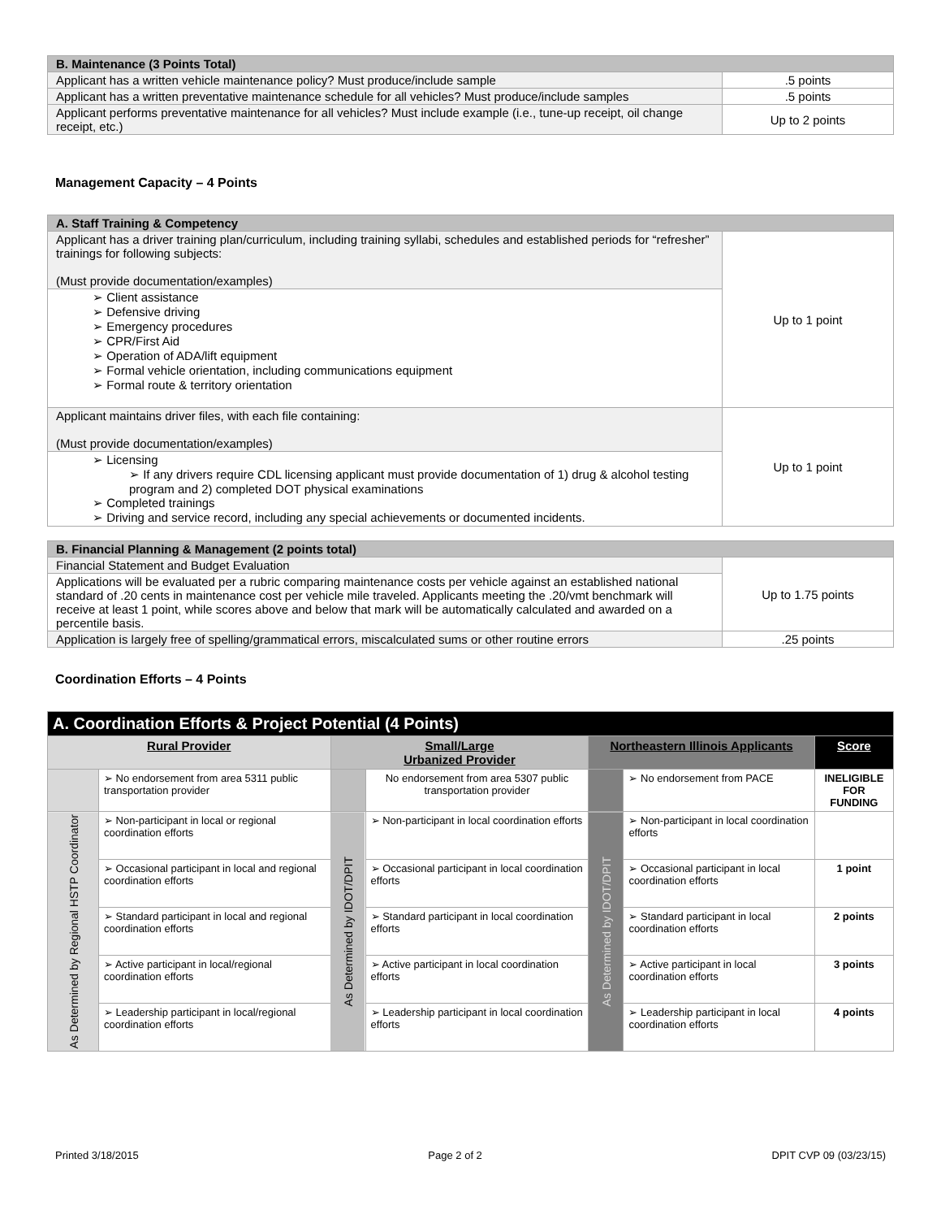| B. Maintenance (3 Points Total) | |
| Applicant has a written vehicle maintenance policy? Must produce/include sample | .5 points |
| Applicant has a written preventative maintenance schedule for all vehicles? Must produce/include samples | .5 points |
| Applicant performs preventative maintenance for all vehicles? Must include example (i.e., tune-up receipt, oil change receipt, etc.) | Up to 2 points |
Management Capacity – 4 Points
| A. Staff Training & Competency | |
| Applicant has a driver training plan/curriculum, including training syllabi, schedules and established periods for “refresher” trainings for following subjects: (Must provide documentation/examples) | Up to 1 point |
| ➢ Client assistance ➢ Defensive driving ➢ Emergency procedures ➢ CPR/First Aid ➢ Operation of ADA/lift equipment ➢ Formal vehicle orientation, including communications equipment ➢ Formal route & territory orientation | |
| Applicant maintains driver files, with each file containing: (Must provide documentation/examples) | Up to 1 point |
| ➢ Licensing ➢ If any drivers require CDL licensing applicant must provide documentation of 1) drug & alcohol testing program and 2) completed DOT physical examinations ➢ Completed trainings ➢ Driving and service record, including any special achievements or documented incidents. | |
| B. Financial Planning & Management (2 points total) | |
| Financial Statement and Budget Evaluation | Up to 1.75 points |
| Applications will be evaluated per a rubric comparing maintenance costs per vehicle against an established national standard of .20 cents in maintenance cost per vehicle mile traveled. Applicants meeting the .20/vmt benchmark will receive at least 1 point, while scores above and below that mark will be automatically calculated and awarded on a percentile basis. | |
| Application is largely free of spelling/grammatical errors, miscalculated sums or other routine errors | .25 points |
Coordination Efforts – 4 Points
| A. Coordination Efforts & Project Potential (4 Points) | | | | | | |
| Rural Provider | | Small/Large Urbanized Provider | | Northeastern Illinois Applicants | | Score |
| | ➢ No endorsement from area 5311 public transportation provider | | No endorsement from area 5307 public transportation provider | | ➢ No endorsement from PACE | INELIGIBLE FOR FUNDING |
| As Determined by Regional HSTP Coordinator | ➢ Non-participant in local or regional coordination efforts | As Determined by IDOT/DPIT | ➢ Non-participant in local coordination efforts | As Determined by IDOT/DPIT | ➢ Non-participant in local coordination efforts | |
| | ➢ Occasional participant in local and regional coordination efforts | | ➢ Occasional participant in local coordination efforts | | ➢ Occasional participant in local coordination efforts | 1 point |
| | ➢ Standard participant in local and regional coordination efforts | | ➢ Standard participant in local coordination efforts | | ➢ Standard participant in local coordination efforts | 2 points |
| | ➢ Active participant in local/regional coordination efforts | | ➢ Active participant in local coordination efforts | | ➢ Active participant in local coordination efforts | 3 points |
| | ➢ Leadership participant in local/regional coordination efforts | | ➢ Leadership participant in local coordination efforts | | ➢ Leadership participant in local coordination efforts | 4 points |
Printed 3/18/2015 Page 2 of 2 DPIT CVP 09 (03/23/15)